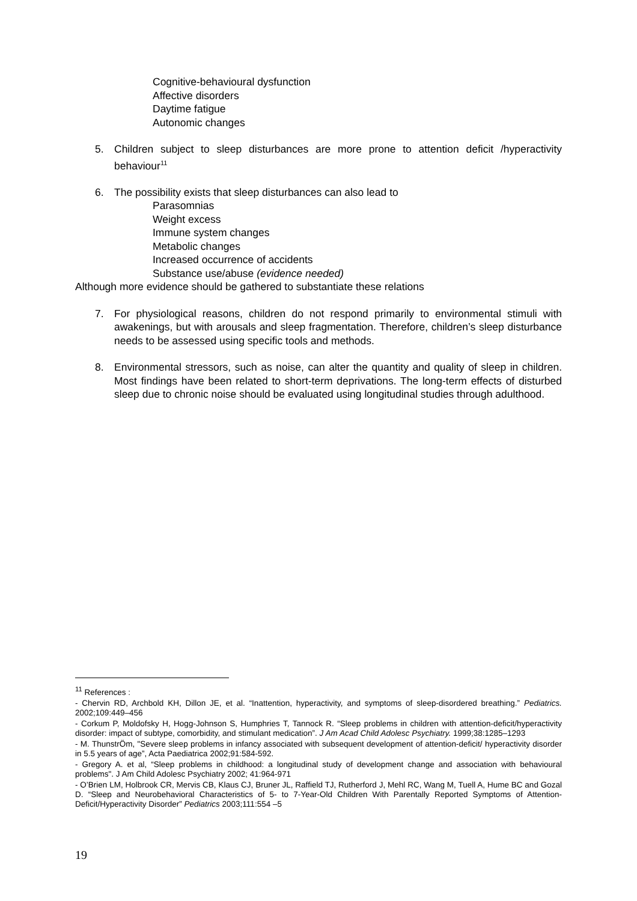Cognitive-behavioural dysfunction
Affective disorders
Daytime fatigue
Autonomic changes
5. Children subject to sleep disturbances are more prone to attention deficit /hyperactivity behaviour<sup>11</sup>
6. The possibility exists that sleep disturbances can also lead to
Parasomnias
Weight excess
Immune system changes
Metabolic changes
Increased occurrence of accidents
Substance use/abuse (evidence needed)
Although more evidence should be gathered to substantiate these relations
7. For physiological reasons, children do not respond primarily to environmental stimuli with awakenings, but with arousals and sleep fragmentation. Therefore, children’s sleep disturbance needs to be assessed using specific tools and methods.
8. Environmental stressors, such as noise, can alter the quantity and quality of sleep in children. Most findings have been related to short-term deprivations. The long-term effects of disturbed sleep due to chronic noise should be evaluated using longitudinal studies through adulthood.
<sup>11</sup> References :
- Chervin RD, Archbold KH, Dillon JE, et al. “Inattention, hyperactivity, and symptoms of sleep-disordered breathing.” Pediatrics. 2002;109:449–456
- Corkum P, Moldofsky H, Hogg-Johnson S, Humphries T, Tannock R. “Sleep problems in children with attention-deficit/hyperactivity disorder: impact of subtype, comorbidity, and stimulant medication”. J Am Acad Child Adolesc Psychiatry. 1999;38:1285–1293
- M. ThunstrÖm, "Severe sleep problems in infancy associated with subsequent development of attention-deficit/ hyperactivity disorder in 5.5 years of age”, Acta Paediatrica 2002;91:584-592.
- Gregory A. et al, “Sleep problems in childhood: a longitudinal study of development change and association with behavioural problems". J Am Child Adolesc Psychiatry 2002; 41:964-971
- O’Brien LM, Holbrook CR, Mervis CB, Klaus CJ, Bruner JL, Raffield TJ, Rutherford J, Mehl RC, Wang M, Tuell A, Hume BC and Gozal D. “Sleep and Neurobehavioral Characteristics of 5- to 7-Year-Old Children With Parentally Reported Symptoms of Attention-Deficit/Hyperactivity Disorder” Pediatrics 2003;111:554 –5
19